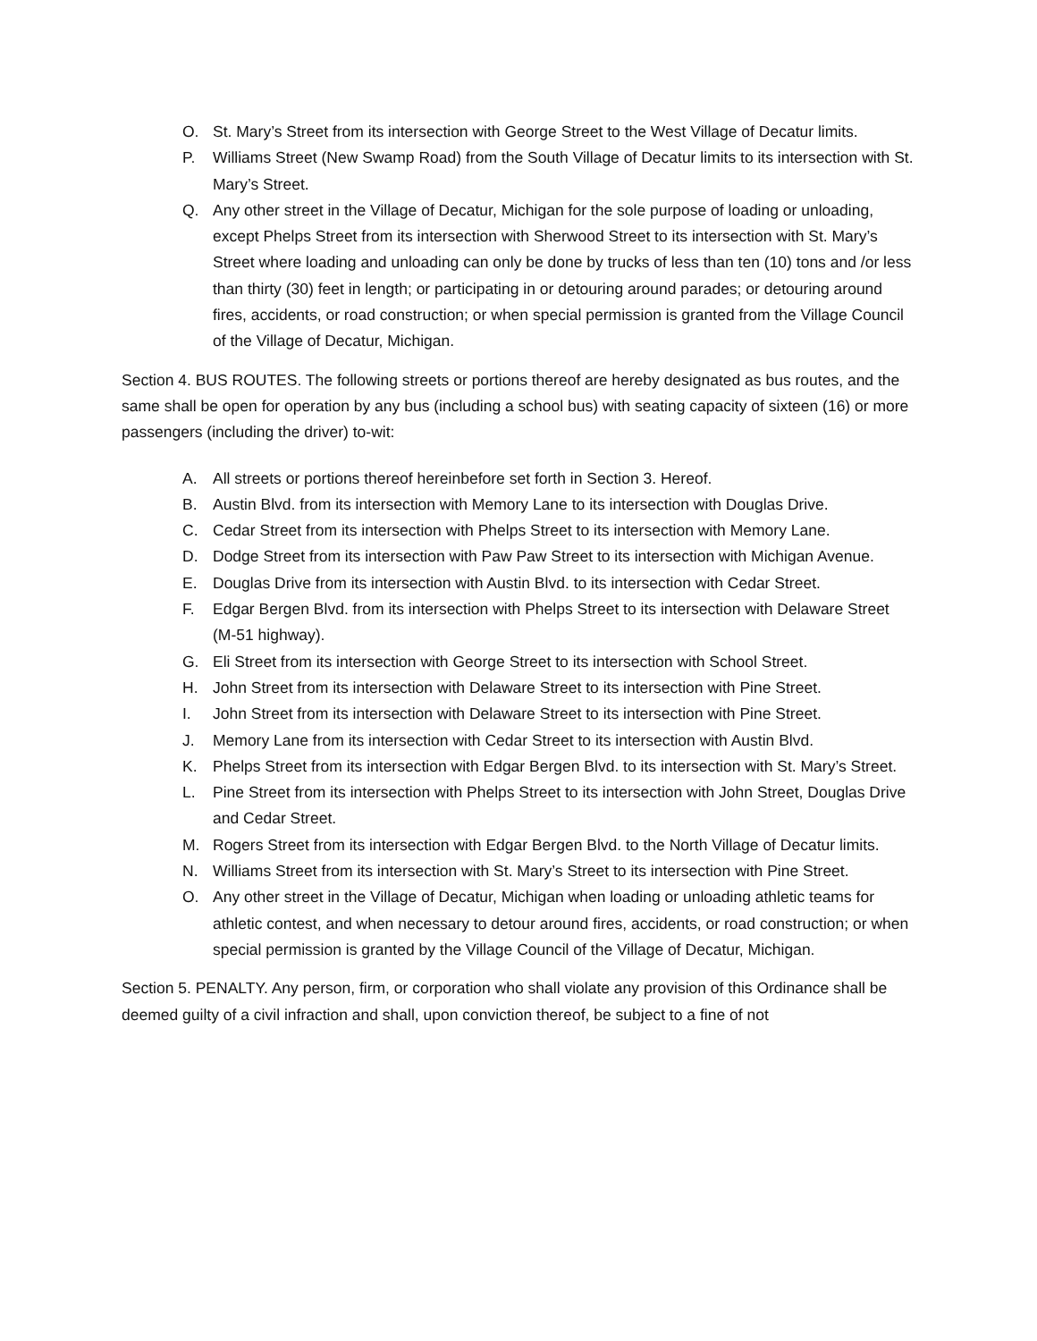O. St. Mary’s Street from its intersection with George Street to the West Village of Decatur limits.
P. Williams Street (New Swamp Road) from the South Village of Decatur limits to its intersection with St. Mary’s Street.
Q. Any other street in the Village of Decatur, Michigan for the sole purpose of loading or unloading, except Phelps Street from its intersection with Sherwood Street to its intersection with St. Mary’s Street where loading and unloading can only be done by trucks of less than ten (10) tons and /or less than thirty (30) feet in length; or participating in or detouring around parades; or detouring around fires, accidents, or road construction; or when special permission is granted from the Village Council of the Village of Decatur, Michigan.
Section 4. BUS ROUTES. The following streets or portions thereof are hereby designated as bus routes, and the same shall be open for operation by any bus (including a school bus) with seating capacity of sixteen (16) or more passengers (including the driver) to-wit:
A. All streets or portions thereof hereinbefore set forth in Section 3. Hereof.
B. Austin Blvd. from its intersection with Memory Lane to its intersection with Douglas Drive.
C. Cedar Street from its intersection with Phelps Street to its intersection with Memory Lane.
D. Dodge Street from its intersection with Paw Paw Street to its intersection with Michigan Avenue.
E. Douglas Drive from its intersection with Austin Blvd. to its intersection with Cedar Street.
F. Edgar Bergen Blvd. from its intersection with Phelps Street to its intersection with Delaware Street (M-51 highway).
G. Eli Street from its intersection with George Street to its intersection with School Street.
H. John Street from its intersection with Delaware Street to its intersection with Pine Street.
I. John Street from its intersection with Delaware Street to its intersection with Pine Street.
J. Memory Lane from its intersection with Cedar Street to its intersection with Austin Blvd.
K. Phelps Street from its intersection with Edgar Bergen Blvd. to its intersection with St. Mary’s Street.
L. Pine Street from its intersection with Phelps Street to its intersection with John Street, Douglas Drive and Cedar Street.
M. Rogers Street from its intersection with Edgar Bergen Blvd. to the North Village of Decatur limits.
N. Williams Street from its intersection with St. Mary’s Street to its intersection with Pine Street.
O. Any other street in the Village of Decatur, Michigan when loading or unloading athletic teams for athletic contest, and when necessary to detour around fires, accidents, or road construction; or when special permission is granted by the Village Council of the Village of Decatur, Michigan.
Section 5. PENALTY. Any person, firm, or corporation who shall violate any provision of this Ordinance shall be deemed guilty of a civil infraction and shall, upon conviction thereof, be subject to a fine of not